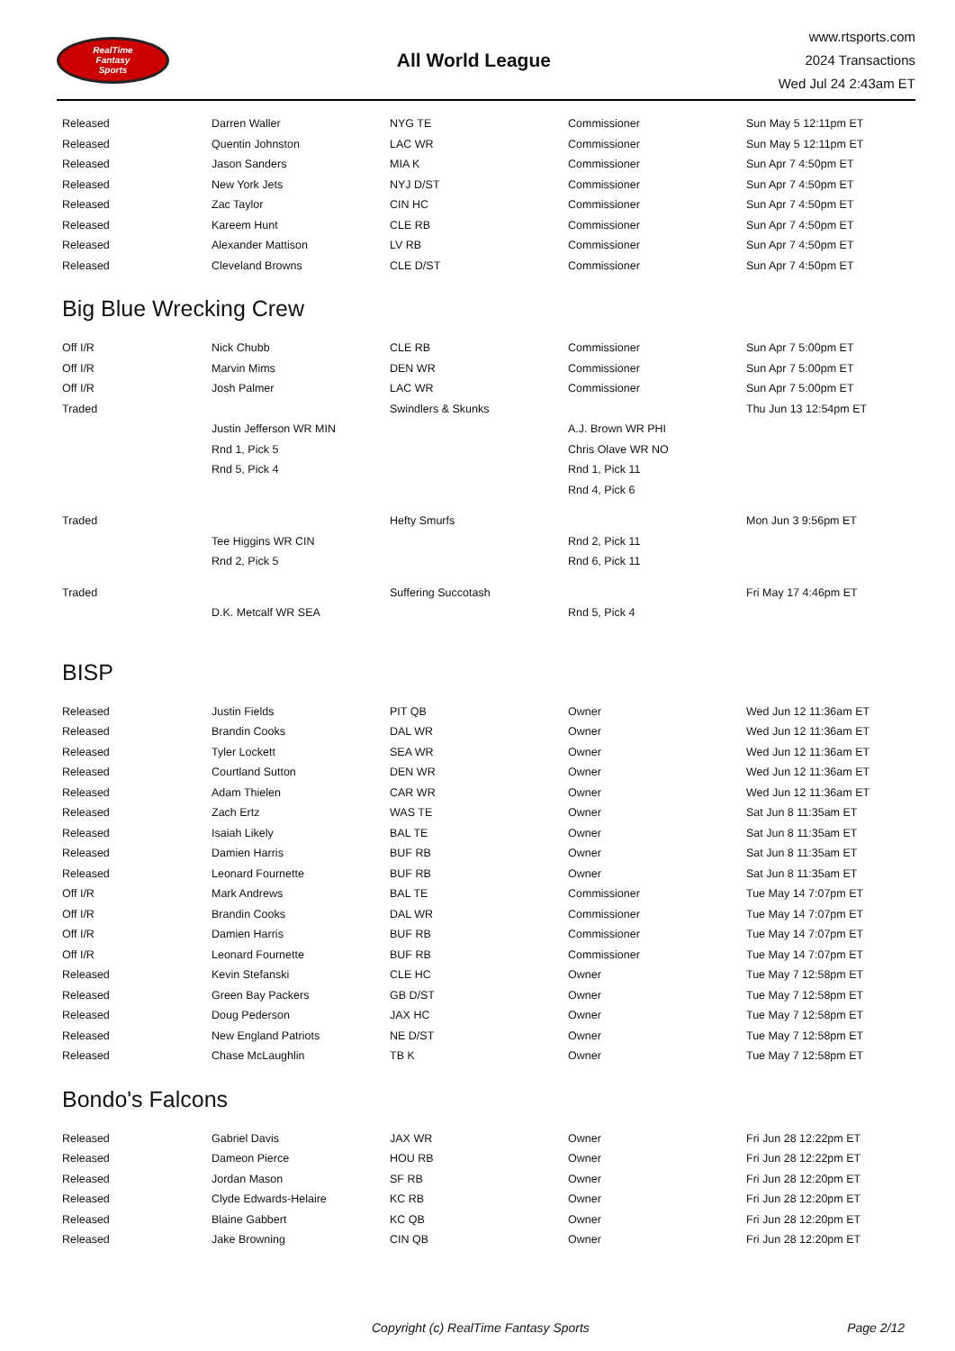RealTime
Fantasy
Sports
All World League
www.rtsports.com
2024 Transactions
Wed Jul 24 2:43am ET
| Released | Darren Waller | NYG TE | Commissioner | Sun May 5 12:11pm ET |
| Released | Quentin Johnston | LAC WR | Commissioner | Sun May 5 12:11pm ET |
| Released | Jason Sanders | MIA K | Commissioner | Sun Apr 7 4:50pm ET |
| Released | New York Jets | NYJ D/ST | Commissioner | Sun Apr 7 4:50pm ET |
| Released | Zac Taylor | CIN HC | Commissioner | Sun Apr 7 4:50pm ET |
| Released | Kareem Hunt | CLE RB | Commissioner | Sun Apr 7 4:50pm ET |
| Released | Alexander Mattison | LV RB | Commissioner | Sun Apr 7 4:50pm ET |
| Released | Cleveland Browns | CLE D/ST | Commissioner | Sun Apr 7 4:50pm ET |
Big Blue Wrecking Crew
| Off I/R | Nick Chubb | CLE RB | Commissioner | Sun Apr 7 5:00pm ET |
| Off I/R | Marvin Mims | DEN WR | Commissioner | Sun Apr 7 5:00pm ET |
| Off I/R | Josh Palmer | LAC WR | Commissioner | Sun Apr 7 5:00pm ET |
| Traded | | Swindlers & Skunks | | Thu Jun 13 12:54pm ET |
| | Justin Jefferson WR MIN | | A.J. Brown WR PHI | |
| | Rnd 1, Pick 5 | | Chris Olave WR NO | |
| | Rnd 5, Pick 4 | | Rnd 1, Pick 11 | |
| | | | Rnd 4, Pick 6 | |
| Traded | | Hefty Smurfs | | Mon Jun 3 9:56pm ET |
| | Tee Higgins WR CIN | | Rnd 2, Pick 11 | |
| | Rnd 2, Pick 5 | | Rnd 6, Pick 11 | |
| Traded | | Suffering Succotash | | Fri May 17 4:46pm ET |
| | D.K. Metcalf WR SEA | | Rnd 5, Pick 4 | |
BISP
| Released | Justin Fields | PIT QB | Owner | Wed Jun 12 11:36am ET |
| Released | Brandin Cooks | DAL WR | Owner | Wed Jun 12 11:36am ET |
| Released | Tyler Lockett | SEA WR | Owner | Wed Jun 12 11:36am ET |
| Released | Courtland Sutton | DEN WR | Owner | Wed Jun 12 11:36am ET |
| Released | Adam Thielen | CAR WR | Owner | Wed Jun 12 11:36am ET |
| Released | Zach Ertz | WAS TE | Owner | Sat Jun 8 11:35am ET |
| Released | Isaiah Likely | BAL TE | Owner | Sat Jun 8 11:35am ET |
| Released | Damien Harris | BUF RB | Owner | Sat Jun 8 11:35am ET |
| Released | Leonard Fournette | BUF RB | Owner | Sat Jun 8 11:35am ET |
| Off I/R | Mark Andrews | BAL TE | Commissioner | Tue May 14 7:07pm ET |
| Off I/R | Brandin Cooks | DAL WR | Commissioner | Tue May 14 7:07pm ET |
| Off I/R | Damien Harris | BUF RB | Commissioner | Tue May 14 7:07pm ET |
| Off I/R | Leonard Fournette | BUF RB | Commissioner | Tue May 14 7:07pm ET |
| Released | Kevin Stefanski | CLE HC | Owner | Tue May 7 12:58pm ET |
| Released | Green Bay Packers | GB D/ST | Owner | Tue May 7 12:58pm ET |
| Released | Doug Pederson | JAX HC | Owner | Tue May 7 12:58pm ET |
| Released | New England Patriots | NE D/ST | Owner | Tue May 7 12:58pm ET |
| Released | Chase McLaughlin | TB K | Owner | Tue May 7 12:58pm ET |
Bondo's Falcons
| Released | Gabriel Davis | JAX WR | Owner | Fri Jun 28 12:22pm ET |
| Released | Dameon Pierce | HOU RB | Owner | Fri Jun 28 12:22pm ET |
| Released | Jordan Mason | SF RB | Owner | Fri Jun 28 12:20pm ET |
| Released | Clyde Edwards-Helaire | KC RB | Owner | Fri Jun 28 12:20pm ET |
| Released | Blaine Gabbert | KC QB | Owner | Fri Jun 28 12:20pm ET |
| Released | Jake Browning | CIN QB | Owner | Fri Jun 28 12:20pm ET |
Copyright (c) RealTime Fantasy Sports Page 2/12